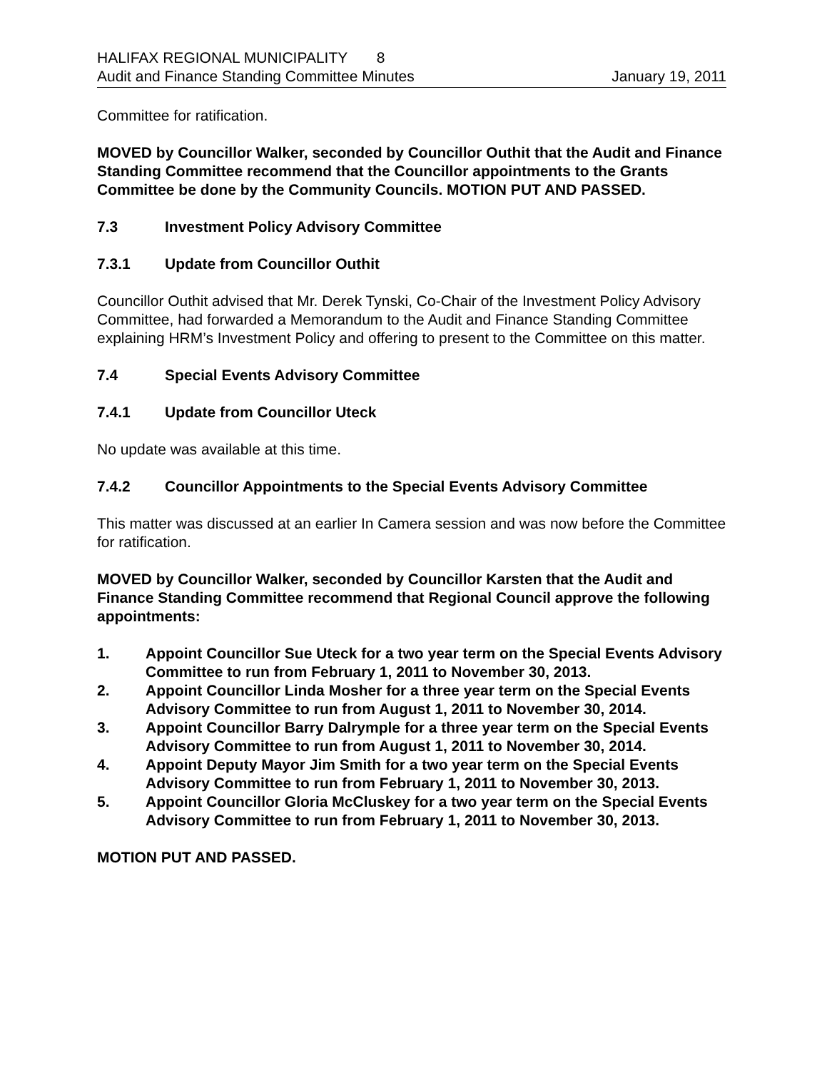HALIFAX REGIONAL MUNICIPALITY 8
Audit and Finance Standing Committee Minutes January 19, 2011
Committee for ratification.
MOVED by Councillor Walker, seconded by Councillor Outhit that the Audit and Finance Standing Committee recommend that the Councillor appointments to the Grants Committee be done by the Community Councils. MOTION PUT AND PASSED.
7.3 Investment Policy Advisory Committee
7.3.1 Update from Councillor Outhit
Councillor Outhit advised that Mr. Derek Tynski, Co-Chair of the Investment Policy Advisory Committee, had forwarded a Memorandum to the Audit and Finance Standing Committee explaining HRM’s Investment Policy and offering to present to the Committee on this matter.
7.4 Special Events Advisory Committee
7.4.1 Update from Councillor Uteck
No update was available at this time.
7.4.2 Councillor Appointments to the Special Events Advisory Committee
This matter was discussed at an earlier In Camera session and was now before the Committee for ratification.
MOVED by Councillor Walker, seconded by Councillor Karsten that the Audit and Finance Standing Committee recommend that Regional Council approve the following appointments:
1. Appoint Councillor Sue Uteck for a two year term on the Special Events Advisory Committee to run from February 1, 2011 to November 30, 2013.
2. Appoint Councillor Linda Mosher for a three year term on the Special Events Advisory Committee to run from August 1, 2011 to November 30, 2014.
3. Appoint Councillor Barry Dalrymple for a three year term on the Special Events Advisory Committee to run from August 1, 2011 to November 30, 2014.
4. Appoint Deputy Mayor Jim Smith for a two year term on the Special Events Advisory Committee to run from February 1, 2011 to November 30, 2013.
5. Appoint Councillor Gloria McCluskey for a two year term on the Special Events Advisory Committee to run from February 1, 2011 to November 30, 2013.
MOTION PUT AND PASSED.